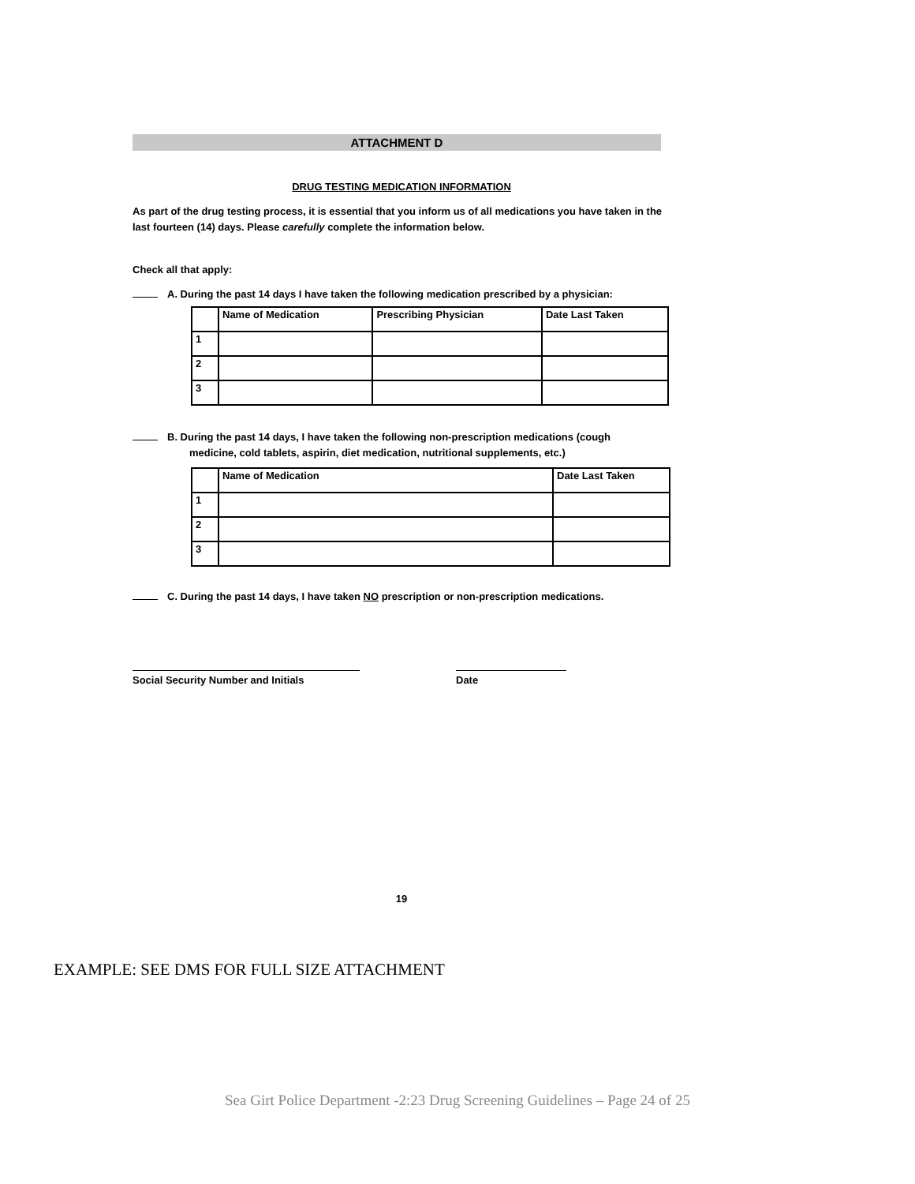ATTACHMENT D
DRUG TESTING MEDICATION INFORMATION
As part of the drug testing process, it is essential that you inform us of all medications you have taken in the last fourteen (14) days. Please carefully complete the information below.
Check all that apply:
A. During the past 14 days I have taken the following medication prescribed by a physician:
| | Name of Medication | Prescribing Physician | Date Last Taken |
| --- | --- | --- | --- |
| 1 | | | |
| 2 | | | |
| 3 | | | |
B. During the past 14 days, I have taken the following non-prescription medications (cough
medicine, cold tablets, aspirin, diet medication, nutritional supplements, etc.)
| | Name of Medication | Date Last Taken |
| --- | --- | --- |
| 1 | | |
| 2 | | |
| 3 | | |
C. During the past 14 days, I have taken NO prescription or non-prescription medications.
Social Security Number and Initials Date
19
EXAMPLE: SEE DMS FOR FULL SIZE ATTACHMENT
Sea Girt Police Department -2:23 Drug Screening Guidelines – Page 24 of 25